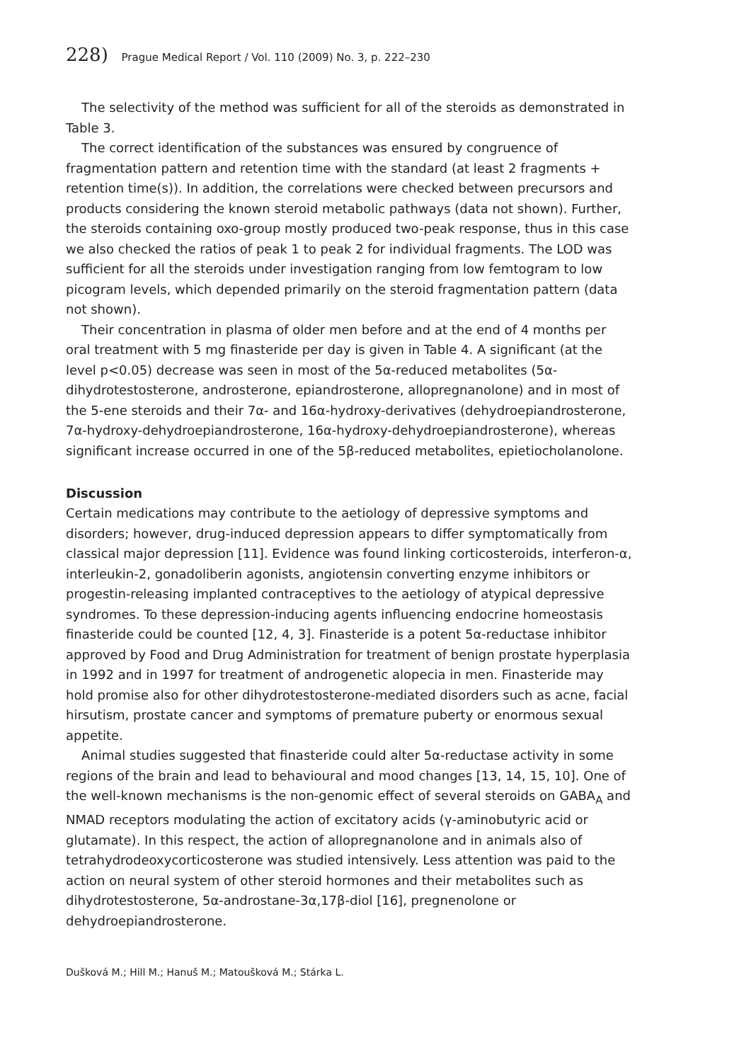228) Prague Medical Report / Vol. 110 (2009) No. 3, p. 222–230
The selectivity of the method was sufficient for all of the steroids as demonstrated in Table 3.
The correct identification of the substances was ensured by congruence of fragmentation pattern and retention time with the standard (at least 2 fragments + retention time(s)). In addition, the correlations were checked between precursors and products considering the known steroid metabolic pathways (data not shown). Further, the steroids containing oxo-group mostly produced two-peak response, thus in this case we also checked the ratios of peak 1 to peak 2 for individual fragments. The LOD was sufficient for all the steroids under investigation ranging from low femtogram to low picogram levels, which depended primarily on the steroid fragmentation pattern (data not shown).
Their concentration in plasma of older men before and at the end of 4 months per oral treatment with 5 mg finasteride per day is given in Table 4. A significant (at the level p<0.05) decrease was seen in most of the 5α-reduced metabolites (5α-dihydrotestosterone, androsterone, epiandrosterone, allopregnanolone) and in most of the 5-ene steroids and their 7α- and 16α-hydroxy-derivatives (dehydroepiandrosterone, 7α-hydroxy-dehydroepiandrosterone, 16α-hydroxy-dehydroepiandrosterone), whereas significant increase occurred in one of the 5β-reduced metabolites, epietiocholanolone.
Discussion
Certain medications may contribute to the aetiology of depressive symptoms and disorders; however, drug-induced depression appears to differ symptomatically from classical major depression [11]. Evidence was found linking corticosteroids, interferon-α, interleukin-2, gonadoliberin agonists, angiotensin converting enzyme inhibitors or progestin-releasing implanted contraceptives to the aetiology of atypical depressive syndromes. To these depression-inducing agents influencing endocrine homeostasis finasteride could be counted [12, 4, 3]. Finasteride is a potent 5α-reductase inhibitor approved by Food and Drug Administration for treatment of benign prostate hyperplasia in 1992 and in 1997 for treatment of androgenetic alopecia in men. Finasteride may hold promise also for other dihydrotestosterone-mediated disorders such as acne, facial hirsutism, prostate cancer and symptoms of premature puberty or enormous sexual appetite.
Animal studies suggested that finasteride could alter 5α-reductase activity in some regions of the brain and lead to behavioural and mood changes [13, 14, 15, 10]. One of the well-known mechanisms is the non-genomic effect of several steroids on GABA<sub>A</sub> and NMAD receptors modulating the action of excitatory acids (γ-aminobutyric acid or glutamate). In this respect, the action of allopregnanolone and in animals also of tetrahydrodeoxycorticosterone was studied intensively. Less attention was paid to the action on neural system of other steroid hormones and their metabolites such as dihydrotestosterone, 5α-androstane-3α,17β-diol [16], pregnenolone or dehydroepiandrosterone.
Dušková M.; Hill M.; Hanuš M.; Matoušková M.; Stárka L.